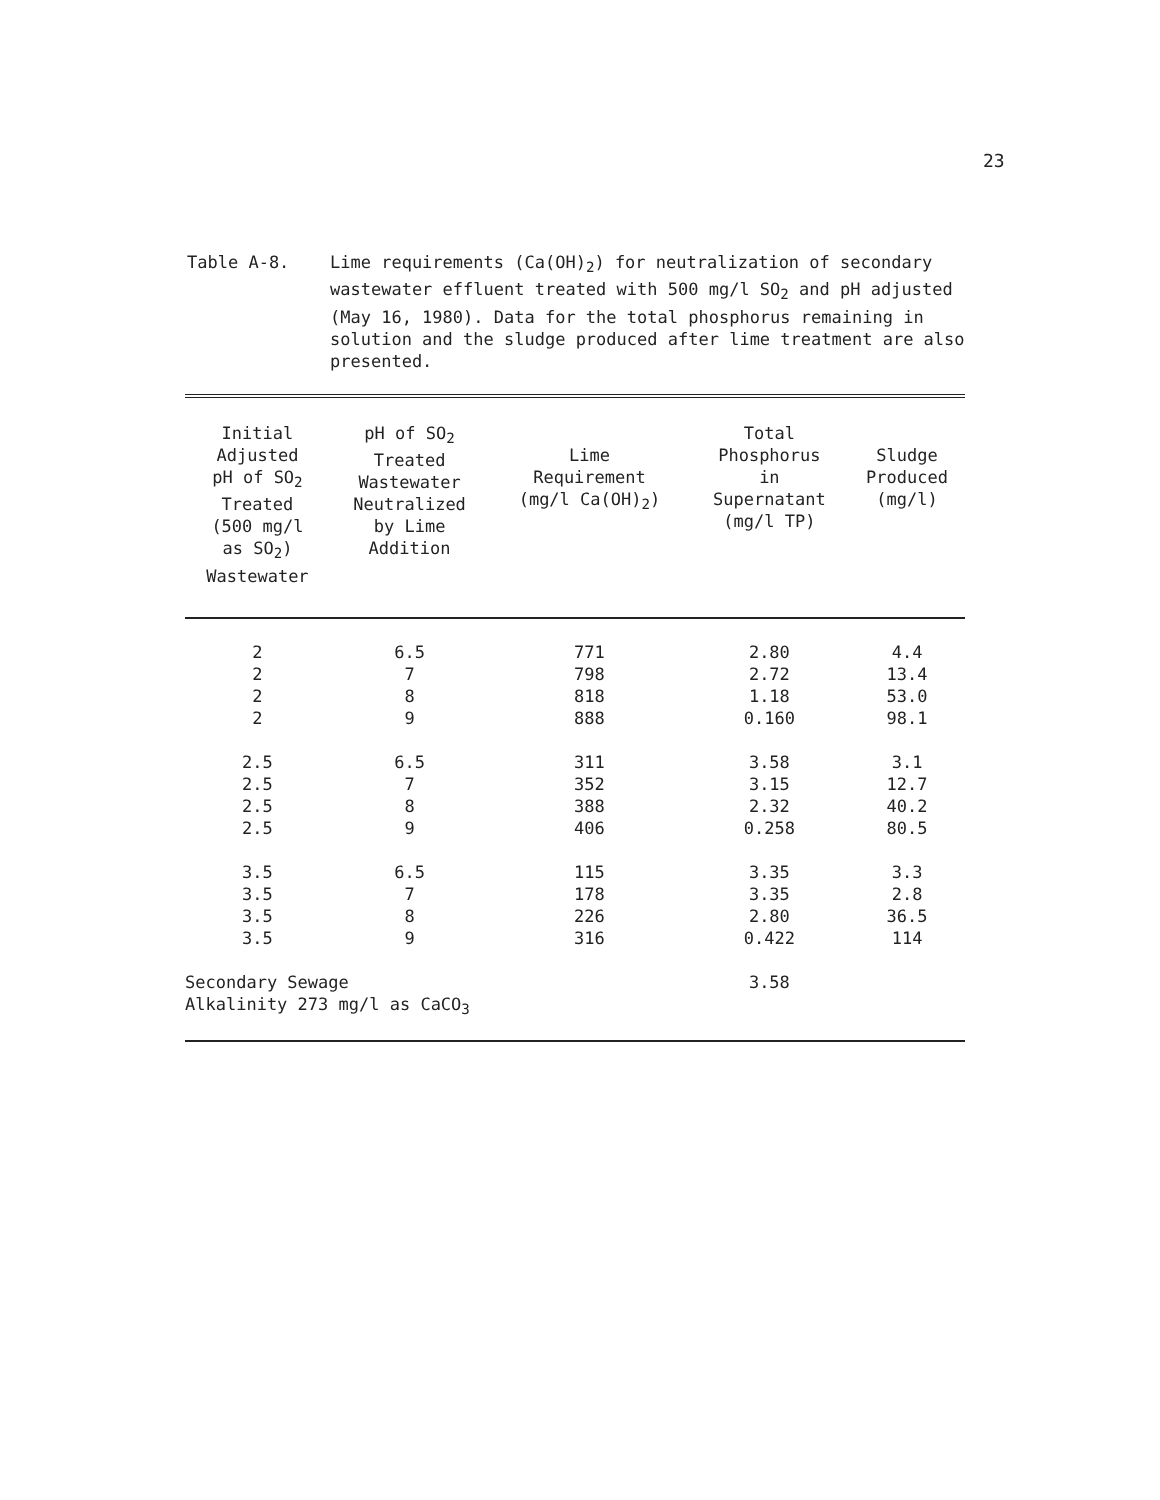23
Table A-8. Lime requirements (Ca(OH)<sub>2</sub>) for neutralization of secondary wastewater effluent treated with 500 mg/l SO<sub>2</sub> and pH adjusted (May 16, 1980). Data for the total phosphorus remaining in solution and the sludge produced after lime treatment are also presented.
| Initial Adjusted pH of SO<sub>2</sub> Treated (500 mg/l as SO<sub>2</sub>) Wastewater | pH of SO<sub>2</sub> Treated Wastewater Neutralized by Lime Addition | Lime Requirement (mg/l Ca(OH)<sub>2</sub>) | Total Phosphorus in Supernatant (mg/l TP) | Sludge Produced (mg/l) |
| --- | --- | --- | --- | --- |
| 2 | 6.5 | 771 | 2.80 | 4.4 |
| 2 | 7 | 798 | 2.72 | 13.4 |
| 2 | 8 | 818 | 1.18 | 53.0 |
| 2 | 9 | 888 | 0.160 | 98.1 |
| 2.5 | 6.5 | 311 | 3.58 | 3.1 |
| 2.5 | 7 | 352 | 3.15 | 12.7 |
| 2.5 | 8 | 388 | 2.32 | 40.2 |
| 2.5 | 9 | 406 | 0.258 | 80.5 |
| 3.5 | 6.5 | 115 | 3.35 | 3.3 |
| 3.5 | 7 | 178 | 3.35 | 2.8 |
| 3.5 | 8 | 226 | 2.80 | 36.5 |
| 3.5 | 9 | 316 | 0.422 | 114 |
| Secondary Sewage Alkalinity 273 mg/l as CaCO<sub>3</sub> | | | 3.58 | |